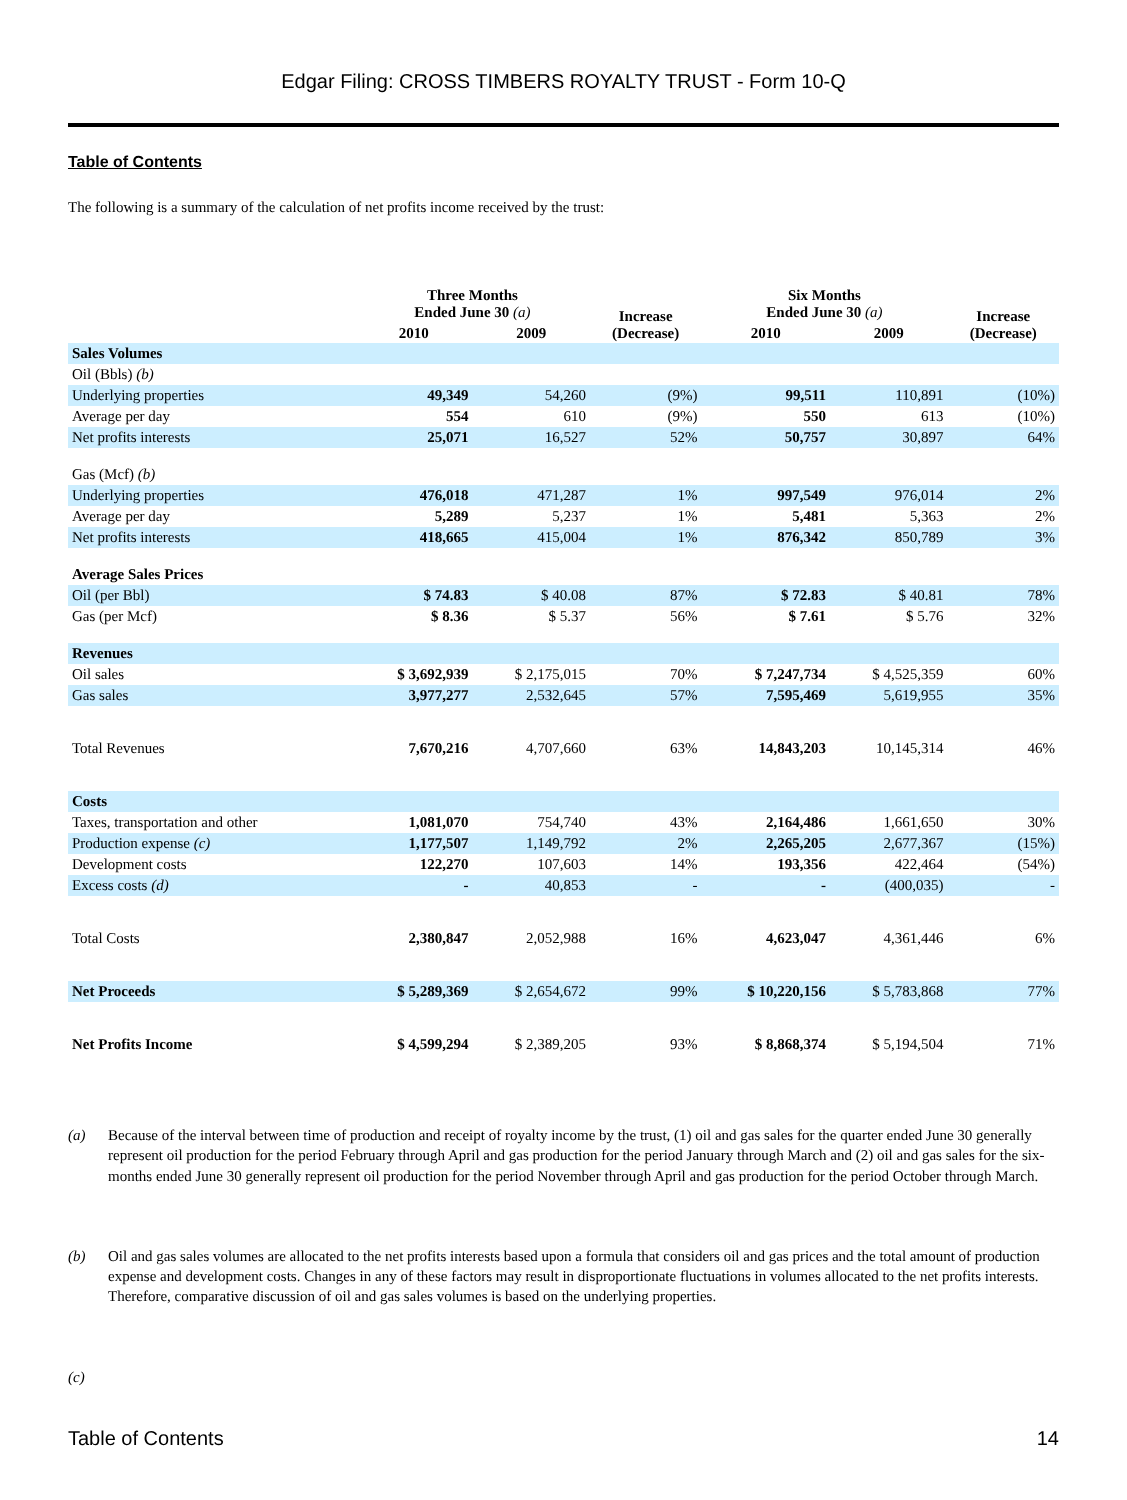Edgar Filing: CROSS TIMBERS ROYALTY TRUST - Form 10-Q
Table of Contents
The following is a summary of the calculation of net profits income received by the trust:
| | Three Months Ended June 30 (a) | | Increase (Decrease) | Six Months Ended June 30 (a) | | Increase (Decrease) |
| --- | --- | --- | --- | --- | --- | --- |
| | 2010 | 2009 | | 2010 | 2009 | |
| Sales Volumes | | | | | | |
| Oil (Bbls) (b) | | | | | | |
| Underlying properties | 49,349 | 54,260 | (9%) | 99,511 | 110,891 | (10%) |
| Average per day | 554 | 610 | (9%) | 550 | 613 | (10%) |
| Net profits interests | 25,071 | 16,527 | 52% | 50,757 | 30,897 | 64% |
| Gas (Mcf) (b) | | | | | | |
| Underlying properties | 476,018 | 471,287 | 1% | 997,549 | 976,014 | 2% |
| Average per day | 5,289 | 5,237 | 1% | 5,481 | 5,363 | 2% |
| Net profits interests | 418,665 | 415,004 | 1% | 876,342 | 850,789 | 3% |
| Average Sales Prices | | | | | | |
| Oil (per Bbl) | $ 74.83 | $ 40.08 | 87% | $ 72.83 | $ 40.81 | 78% |
| Gas (per Mcf) | $ 8.36 | $ 5.37 | 56% | $ 7.61 | $ 5.76 | 32% |
| Revenues | | | | | | |
| Oil sales | $ 3,692,939 | $ 2,175,015 | 70% | $ 7,247,734 | $ 4,525,359 | 60% |
| Gas sales | 3,977,277 | 2,532,645 | 57% | 7,595,469 | 5,619,955 | 35% |
| Total Revenues | 7,670,216 | 4,707,660 | 63% | 14,843,203 | 10,145,314 | 46% |
| Costs | | | | | | |
| Taxes, transportation and other | 1,081,070 | 754,740 | 43% | 2,164,486 | 1,661,650 | 30% |
| Production expense (c) | 1,177,507 | 1,149,792 | 2% | 2,265,205 | 2,677,367 | (15%) |
| Development costs | 122,270 | 107,603 | 14% | 193,356 | 422,464 | (54%) |
| Excess costs (d) | - | 40,853 | - | - | (400,035) | - |
| Total Costs | 2,380,847 | 2,052,988 | 16% | 4,623,047 | 4,361,446 | 6% |
| Net Proceeds | $ 5,289,369 | $ 2,654,672 | 99% | $ 10,220,156 | $ 5,783,868 | 77% |
| Net Profits Income | $ 4,599,294 | $ 2,389,205 | 93% | $ 8,868,374 | $ 5,194,504 | 71% |
(a) Because of the interval between time of production and receipt of royalty income by the trust, (1) oil and gas sales for the quarter ended June 30 generally represent oil production for the period February through April and gas production for the period January through March and (2) oil and gas sales for the six-months ended June 30 generally represent oil production for the period November through April and gas production for the period October through March.
(b) Oil and gas sales volumes are allocated to the net profits interests based upon a formula that considers oil and gas prices and the total amount of production expense and development costs. Changes in any of these factors may result in disproportionate fluctuations in volumes allocated to the net profits interests. Therefore, comparative discussion of oil and gas sales volumes is based on the underlying properties.
(c)
Table of Contents 14